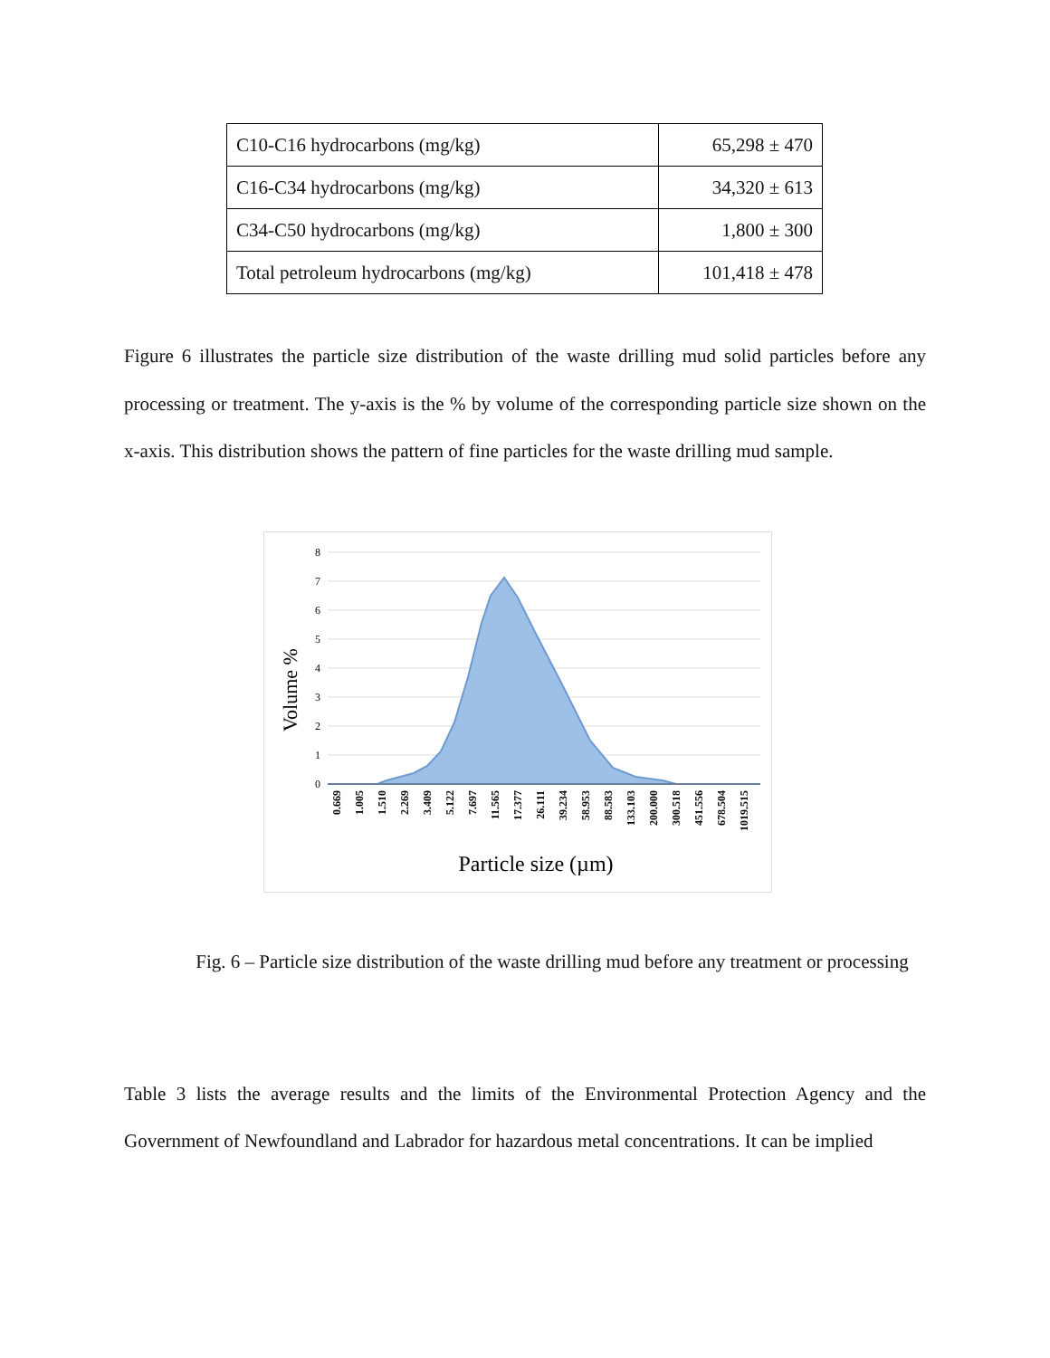| C10-C16 hydrocarbons (mg/kg) | 65,298 ± 470 |
| C16-C34 hydrocarbons (mg/kg) | 34,320 ± 613 |
| C34-C50 hydrocarbons (mg/kg) | 1,800 ± 300 |
| Total petroleum hydrocarbons (mg/kg) | 101,418 ± 478 |
Figure 6 illustrates the particle size distribution of the waste drilling mud solid particles before any processing or treatment. The y-axis is the % by volume of the corresponding particle size shown on the x-axis. This distribution shows the pattern of fine particles for the waste drilling mud sample.
8
7
6
5
4
3
2
1
0
Volume %
0.669
1.005
1.510
2.269
3.409
5.122
7.697
11.565
17.377
26.111
39.234
58.953
88.583
133.103
200.000
300.518
451.556
678.504
1019.515
Particle size (µm)
Fig. 6 – Particle size distribution of the waste drilling mud before any treatment or processing
Table 3 lists the average results and the limits of the Environmental Protection Agency and the Government of Newfoundland and Labrador for hazardous metal concentrations. It can be implied